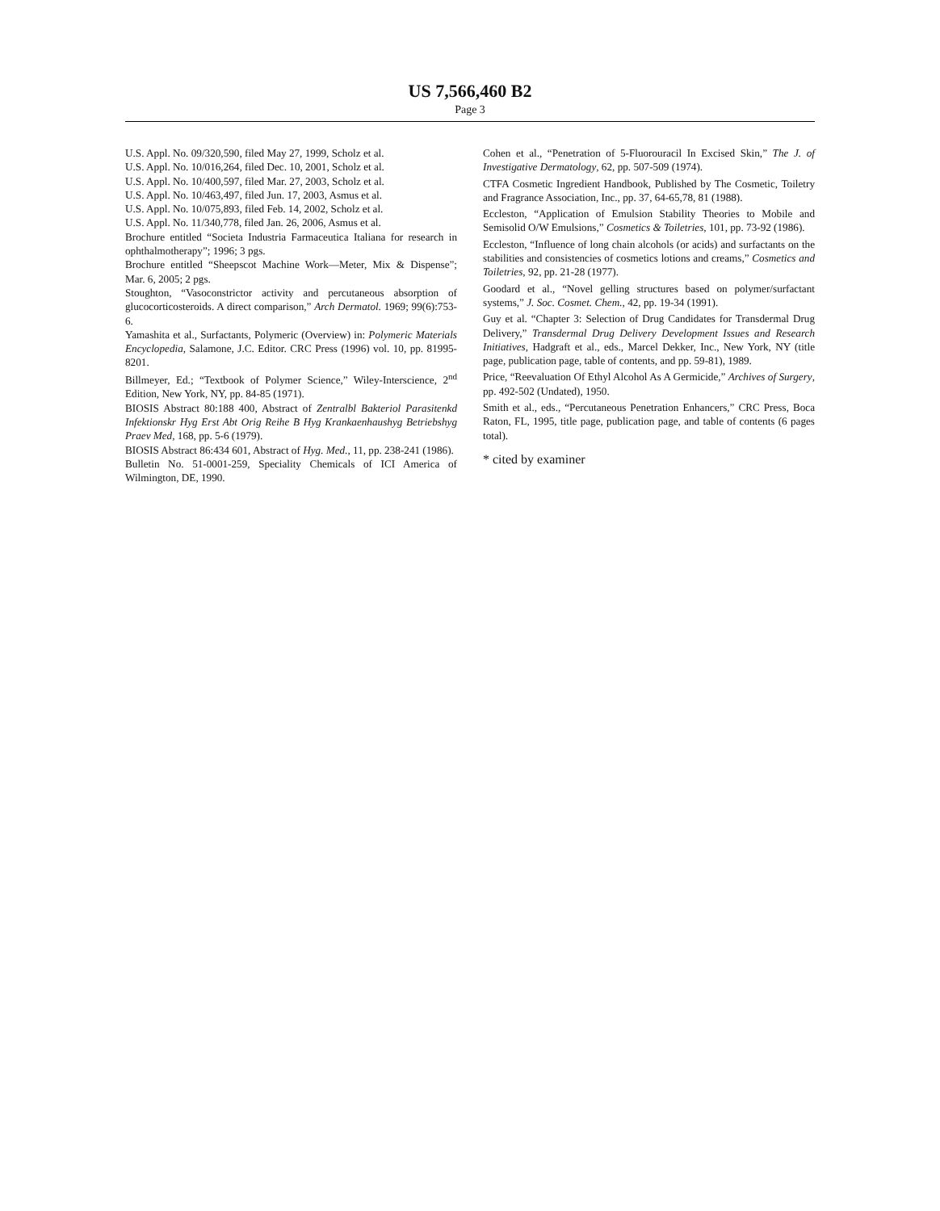US 7,566,460 B2
Page 3
U.S. Appl. No. 09/320,590, filed May 27, 1999, Scholz et al.
U.S. Appl. No. 10/016,264, filed Dec. 10, 2001, Scholz et al.
U.S. Appl. No. 10/400,597, filed Mar. 27, 2003, Scholz et al.
U.S. Appl. No. 10/463,497, filed Jun. 17, 2003, Asmus et al.
U.S. Appl. No. 10/075,893, filed Feb. 14, 2002, Scholz et al.
U.S. Appl. No. 11/340,778, filed Jan. 26, 2006, Asmus et al.
Brochure entitled “Societa Industria Farmaceutica Italiana for research in ophthalmotherapy”; 1996; 3 pgs.
Brochure entitled “Sheepscot Machine Work—Meter, Mix & Dispense”; Mar. 6, 2005; 2 pgs.
Stoughton, “Vasoconstrictor activity and percutaneous absorption of glucocorticosteroids. A direct comparison,” Arch Dermatol. 1969; 99(6):753-6.
Yamashita et al., Surfactants, Polymeric (Overview) in: Polymeric Materials Encyclopedia, Salamone, J.C. Editor. CRC Press (1996) vol. 10, pp. 81995-8201.
Billmeyer, Ed.; “Textbook of Polymer Science,” Wiley-Interscience, 2<sup>nd</sup> Edition, New York, NY, pp. 84-85 (1971).
BIOSIS Abstract 80:188 400, Abstract of Zentralbl Bakteriol Parasitenkd Infektionskr Hyg Erst Abt Orig Reihe B Hyg Krankaenhaushyg Betriebshyg Praev Med, 168, pp. 5-6 (1979).
BIOSIS Abstract 86:434 601, Abstract of Hyg. Med., 11, pp. 238-241 (1986).
Bulletin No. 51-0001-259, Speciality Chemicals of ICI America of Wilmington, DE, 1990.
Cohen et al., “Penetration of 5-Fluorouracil In Excised Skin,” The J. of Investigative Dermatology, 62, pp. 507-509 (1974).
CTFA Cosmetic Ingredient Handbook, Published by The Cosmetic, Toiletry and Fragrance Association, Inc., pp. 37, 64-65,78, 81 (1988).
Eccleston, “Application of Emulsion Stability Theories to Mobile and Semisolid O/W Emulsions,” Cosmetics & Toiletries, 101, pp. 73-92 (1986).
Eccleston, “Influence of long chain alcohols (or acids) and surfactants on the stabilities and consistencies of cosmetics lotions and creams,” Cosmetics and Toiletries, 92, pp. 21-28 (1977).
Goodard et al., “Novel gelling structures based on polymer/surfactant systems,” J. Soc. Cosmet. Chem., 42, pp. 19-34 (1991).
Guy et al. “Chapter 3: Selection of Drug Candidates for Transdermal Drug Delivery,” Transdermal Drug Delivery Development Issues and Research Initiatives, Hadgraft et al., eds., Marcel Dekker, Inc., New York, NY (title page, publication page, table of contents, and pp. 59-81), 1989.
Price, “Reevaluation Of Ethyl Alcohol As A Germicide,” Archives of Surgery, pp. 492-502 (Undated), 1950.
Smith et al., eds., “Percutaneous Penetration Enhancers,” CRC Press, Boca Raton, FL, 1995, title page, publication page, and table of contents (6 pages total).
* cited by examiner